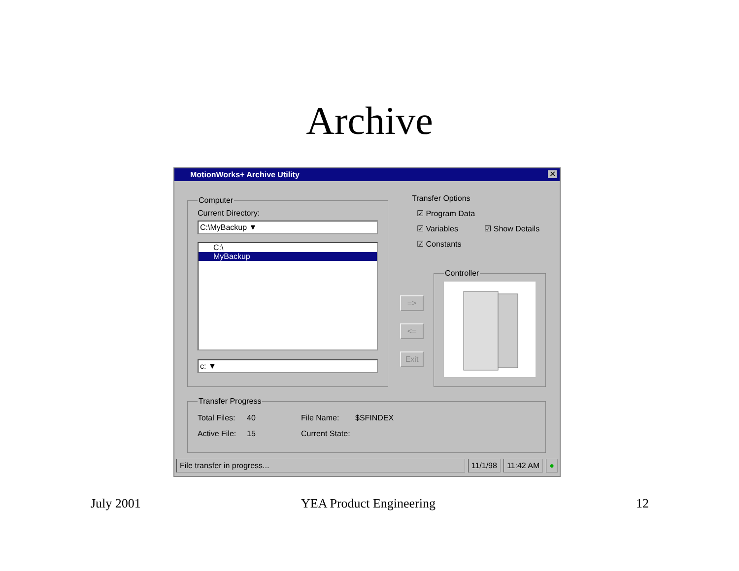Archive
MotionWorks+ Archive Utility
✕
Computer
Current Directory:
C:\MyBackup ▼
C:\
MyBackup
c: ▼
Transfer Options
☑ Program Data
☑ Variables ☑ Show Details
☑ Constants
=>
<=
Exit
Controller
Transfer Progress
Total Files: 40 File Name: $SFINDEX
Active File: 15 Current State:
File transfer in progress... 11/1/98 11:42 AM ●
July 2001 YEA Product Engineering 12